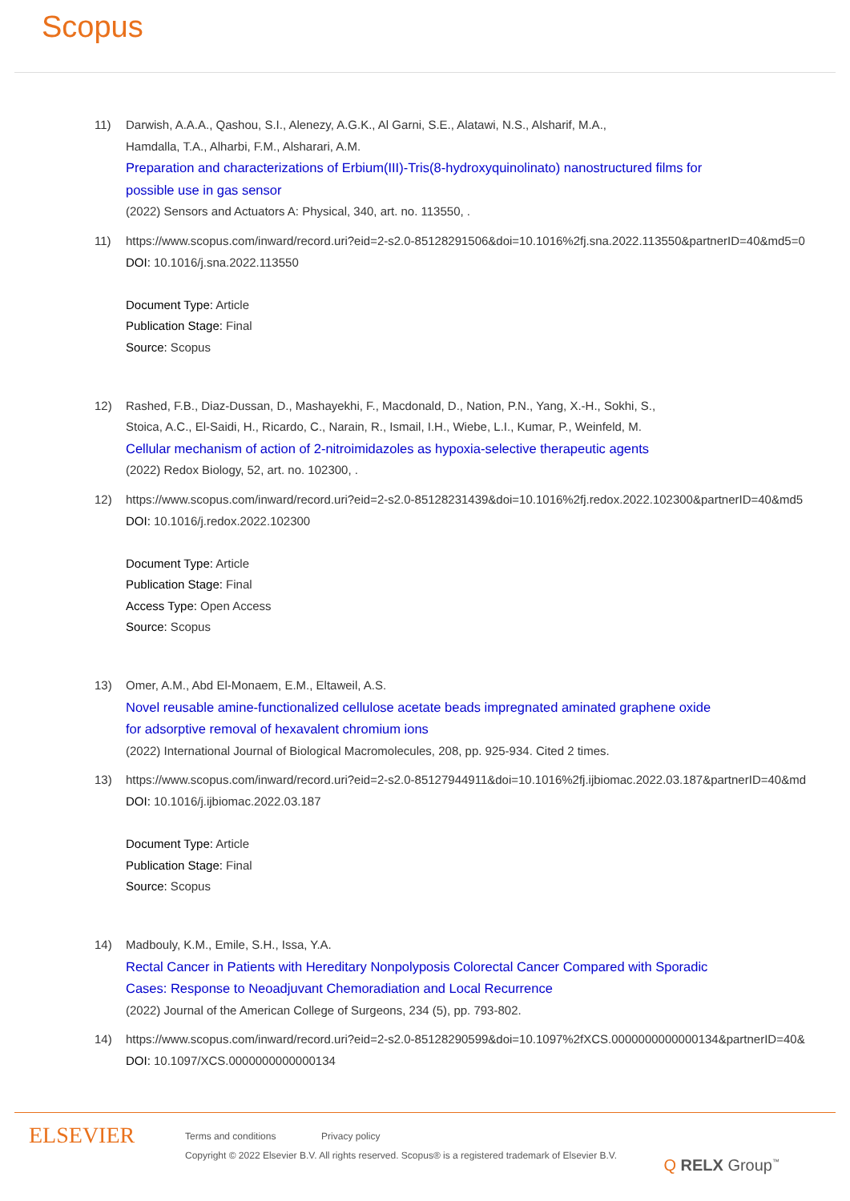Scopus
11) Darwish, A.A.A., Qashou, S.I., Alenezy, A.G.K., Al Garni, S.E., Alatawi, N.S., Alsharif, M.A.,
Hamdalla, T.A., Alharbi, F.M., Alsharari, A.M.
Preparation and characterizations of Erbium(III)-Tris(8-hydroxyquinolinato) nanostructured films for
possible use in gas sensor
(2022) Sensors and Actuators A: Physical, 340, art. no. 113550, .
11) https://www.scopus.com/inward/record.uri?eid=2-s2.0-85128291506&doi=10.1016%2fj.sna.2022.113550&partnerID=40&md5=0
DOI: 10.1016/j.sna.2022.113550
Document Type: Article
Publication Stage: Final
Source: Scopus
12) Rashed, F.B., Diaz-Dussan, D., Mashayekhi, F., Macdonald, D., Nation, P.N., Yang, X.-H., Sokhi, S.,
Stoica, A.C., El-Saidi, H., Ricardo, C., Narain, R., Ismail, I.H., Wiebe, L.I., Kumar, P., Weinfeld, M.
Cellular mechanism of action of 2-nitroimidazoles as hypoxia-selective therapeutic agents
(2022) Redox Biology, 52, art. no. 102300, .
12) https://www.scopus.com/inward/record.uri?eid=2-s2.0-85128231439&doi=10.1016%2fj.redox.2022.102300&partnerID=40&md5
DOI: 10.1016/j.redox.2022.102300
Document Type: Article
Publication Stage: Final
Access Type: Open Access
Source: Scopus
13) Omer, A.M., Abd El-Monaem, E.M., Eltaweil, A.S.
Novel reusable amine-functionalized cellulose acetate beads impregnated aminated graphene oxide
for adsorptive removal of hexavalent chromium ions
(2022) International Journal of Biological Macromolecules, 208, pp. 925-934. Cited 2 times.
13) https://www.scopus.com/inward/record.uri?eid=2-s2.0-85127944911&doi=10.1016%2fj.ijbiomac.2022.03.187&partnerID=40&md
DOI: 10.1016/j.ijbiomac.2022.03.187
Document Type: Article
Publication Stage: Final
Source: Scopus
14) Madbouly, K.M., Emile, S.H., Issa, Y.A.
Rectal Cancer in Patients with Hereditary Nonpolyposis Colorectal Cancer Compared with Sporadic
Cases: Response to Neoadjuvant Chemoradiation and Local Recurrence
(2022) Journal of the American College of Surgeons, 234 (5), pp. 793-802.
14) https://www.scopus.com/inward/record.uri?eid=2-s2.0-85128290599&doi=10.1097%2fXCS.0000000000000134&partnerID=40&
DOI: 10.1097/XCS.0000000000000134
ELSEVIER
Terms and conditions Privacy policy
Copyright © 2022 Elsevier B.V. All rights reserved. Scopus® is a registered trademark of Elsevier B.V.
Q RELX Group<sup>™</sup>